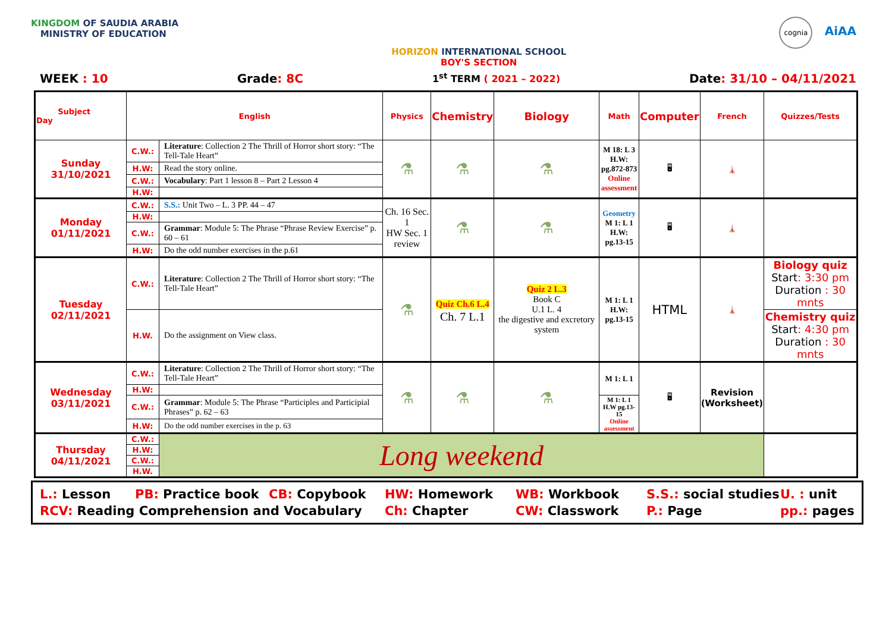KINGDOM OF SAUDIA ARABIA
MINISTRY OF EDUCATION
HORIZON INTERNATIONAL SCHOOL
BOY'S SECTION
cognia AiAA
WEEK : 10 Grade: 8C 1<sup>st</sup> TERM ( 2021 – 2022) Date: 31/10 – 04/11/2021
| Subject Day | English | | Physics | Chemistry | Biology | Math | Computer | French | Quizzes/Tests |
| --- | --- | --- | --- | --- | --- | --- | --- | --- | --- |
| Sunday 31/10/2021 | C.W.: | Literature : Collection 2 The Thrill of Horror short story: “The Tell-Tale Heart” | ⚗ | ⚗ | ⚗ | M 18: L 3 H.W: pg.872-873 Online assessment | 🖥 | 🗼 | |
| | H.W: | Read the story online. | | | | | | | |
| | C.W.: | Vocabulary : Part 1 lesson 8 – Part 2 Lesson 4 | | | | | | | |
| | H.W: | | | | | | | | |
| Monday 01/11/2021 | C.W.: | S.S.: Unit Two – L. 3 PP. 44 – 47 | Ch. 16 Sec. 1 HW Sec. 1 review | ⚗ | ⚗ | Geometry M 1: L 1 H.W: pg.13-15 | 🖥 | 🗼 | |
| | H.W: | | | | | | | | |
| | C.W.: | Grammar : Module 5: The Phrase “Phrase Review Exercise” p. 60 – 61 | | | | | | | |
| | H.W: | Do the odd number exercises in the p.61 | | | | | | | |
| Tuesday 02/11/2021 | C.W.: | Literature : Collection 2 The Thrill of Horror short story: “The Tell-Tale Heart” | ⚗ | Quiz Ch.6 L.4 Ch. 7 L.1 | Quiz 2 L.3 Book C U.1 L. 4 the digestive and excretory system | M 1: L 1 H.W: pg.13-15 | HTML | 🗼 | Biology quiz Start : 3:30 pm Duration : 30 mnts |
| | H.W. | Do the assignment on View class. | | | | | | | Chemistry quiz Start : 4:30 pm Duration : 30 mnts |
| Wednesday 03/11/2021 | C.W.: | Literature : Collection 2 The Thrill of Horror short story: “The Tell-Tale Heart” | ⚗ | ⚗ | ⚗ | M 1: L 1 | 🖥 | Revision (Worksheet) | |
| | H.W: | | | | | | | | |
| | C.W.: | Grammar : Module 5: The Phrase “Participles and Participial Phrases” p. 62 – 63 | | | | M 1: L 1 H.W pg.13-15 Online assessment | | | |
| | H.W: | Do the odd number exercises in the p. 63 | | | | | | | |
| Thursday 04/11/2021 | C.W.: | Long weekend | | | | | | | |
| | H.W: | | | | | | | | |
| | C.W.: | | | | | | | | |
| | H.W. | | | | | | | | |
L.: Lesson PB: Practice book CB: Copybook HW: Homework WB: Workbook S.S.: social studies U. : unit RCV: Reading Comprehension and Vocabulary Ch: Chapter CW: Classwork P.: Page pp.: pages